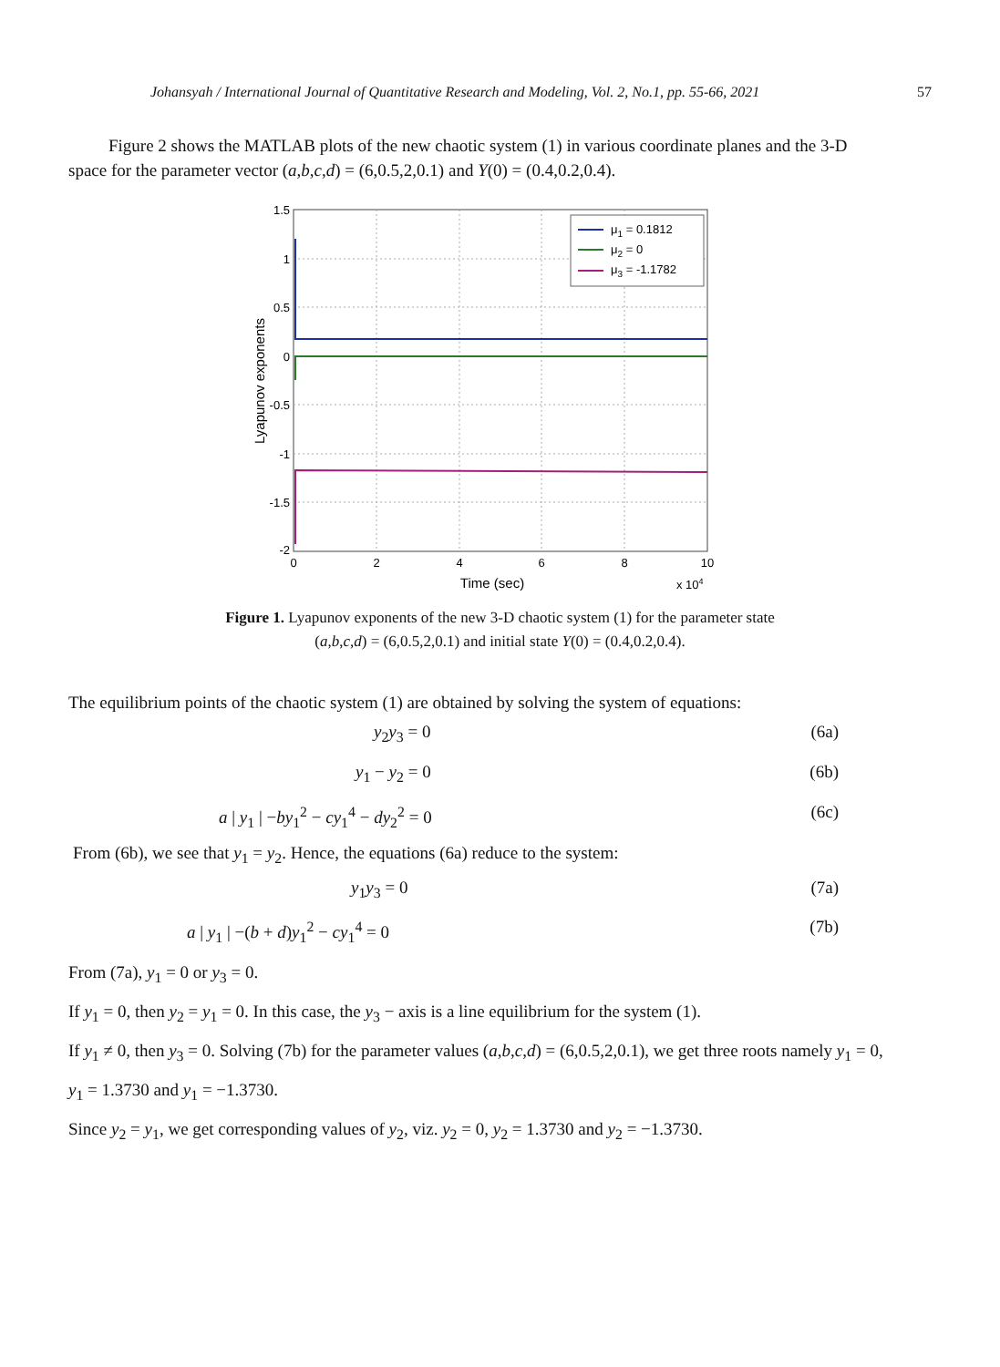Johansyah / International Journal of Quantitative Research and Modeling, Vol. 2, No.1, pp. 55-66, 2021 57
Figure 2 shows the MATLAB plots of the new chaotic system (1) in various coordinate planes and the 3-D space for the parameter vector (a,b,c,d) = (6,0.5,2,0.1) and Y(0) = (0.4,0.2,0.4).
μ1 = 0.1812
μ2 = 0
μ3 = -1.1782
1.5
1
0.5
0
-0.5
-1
-1.5
-2
0
2
4
6
8
10
Time (sec)
x 104
Lyapunov exponents
Figure 1. Lyapunov exponents of the new 3-D chaotic system (1) for the parameter state
(a,b,c,d) = (6,0.5,2,0.1) and initial state Y(0) = (0.4,0.2,0.4).
The equilibrium points of the chaotic system (1) are obtained by solving the system of equations:
y<sub>2</sub>y<sub>3</sub> = 0 (6a)
y<sub>1</sub> − y<sub>2</sub> = 0 (6b)
a | y<sub>1</sub> | −by<sub>1</sub><sup>2</sup> − cy<sub>1</sub><sup>4</sup> − dy<sub>2</sub><sup>2</sup> = 0 (6c)
From (6b), we see that y<sub>1</sub> = y<sub>2</sub>. Hence, the equations (6a) reduce to the system:
y<sub>1</sub>y<sub>3</sub> = 0 (7a)
a | y<sub>1</sub> | −(b + d)y<sub>1</sub><sup>2</sup> − cy<sub>1</sub><sup>4</sup> = 0 (7b)
From (7a), y<sub>1</sub> = 0 or y<sub>3</sub> = 0.
If y<sub>1</sub> = 0, then y<sub>2</sub> = y<sub>1</sub> = 0. In this case, the y<sub>3</sub> − axis is a line equilibrium for the system (1).
If y<sub>1</sub> ≠ 0, then y<sub>3</sub> = 0. Solving (7b) for the parameter values (a,b,c,d) = (6,0.5,2,0.1), we get three roots namely y<sub>1</sub> = 0, y<sub>1</sub> = 1.3730 and y<sub>1</sub> = −1.3730.
Since y<sub>2</sub> = y<sub>1</sub>, we get corresponding values of y<sub>2</sub>, viz. y<sub>2</sub> = 0, y<sub>2</sub> = 1.3730 and y<sub>2</sub> = −1.3730.